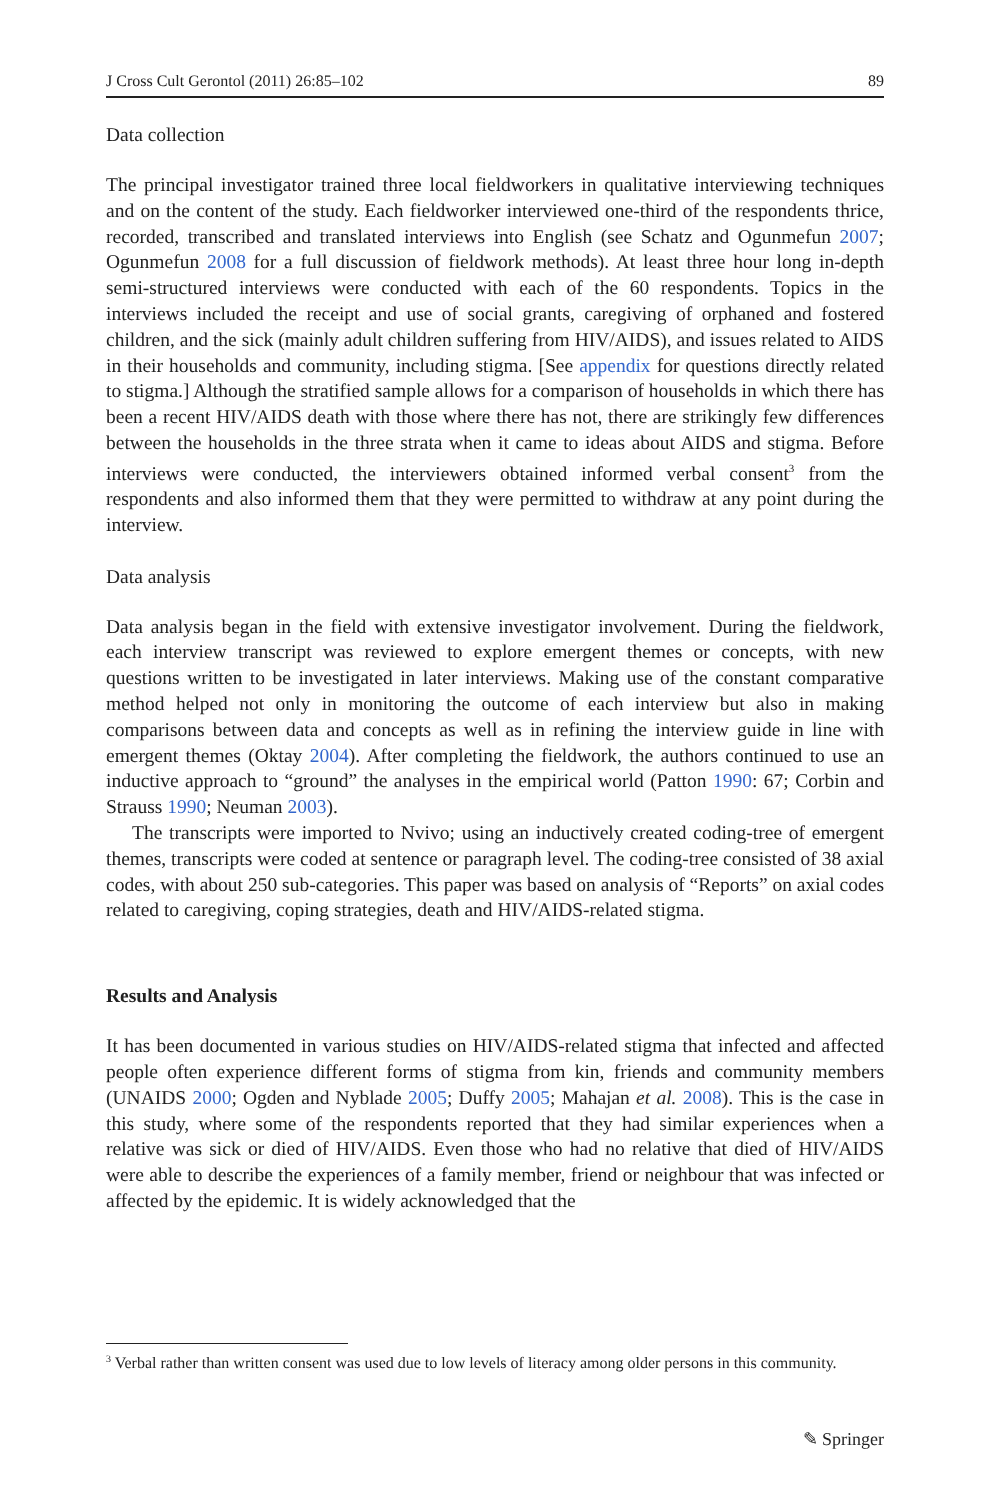J Cross Cult Gerontol (2011) 26:85–102 89
Data collection
The principal investigator trained three local fieldworkers in qualitative interviewing techniques and on the content of the study. Each fieldworker interviewed one-third of the respondents thrice, recorded, transcribed and translated interviews into English (see Schatz and Ogunmefun 2007; Ogunmefun 2008 for a full discussion of fieldwork methods). At least three hour long in-depth semi-structured interviews were conducted with each of the 60 respondents. Topics in the interviews included the receipt and use of social grants, caregiving of orphaned and fostered children, and the sick (mainly adult children suffering from HIV/AIDS), and issues related to AIDS in their households and community, including stigma. [See appendix for questions directly related to stigma.] Although the stratified sample allows for a comparison of households in which there has been a recent HIV/AIDS death with those where there has not, there are strikingly few differences between the households in the three strata when it came to ideas about AIDS and stigma. Before interviews were conducted, the interviewers obtained informed verbal consent<sup>3</sup> from the respondents and also informed them that they were permitted to withdraw at any point during the interview.
Data analysis
Data analysis began in the field with extensive investigator involvement. During the fieldwork, each interview transcript was reviewed to explore emergent themes or concepts, with new questions written to be investigated in later interviews. Making use of the constant comparative method helped not only in monitoring the outcome of each interview but also in making comparisons between data and concepts as well as in refining the interview guide in line with emergent themes (Oktay 2004). After completing the fieldwork, the authors continued to use an inductive approach to “ground” the analyses in the empirical world (Patton 1990: 67; Corbin and Strauss 1990; Neuman 2003).
The transcripts were imported to Nvivo; using an inductively created coding-tree of emergent themes, transcripts were coded at sentence or paragraph level. The coding-tree consisted of 38 axial codes, with about 250 sub-categories. This paper was based on analysis of “Reports” on axial codes related to caregiving, coping strategies, death and HIV/AIDS-related stigma.
Results and Analysis
It has been documented in various studies on HIV/AIDS-related stigma that infected and affected people often experience different forms of stigma from kin, friends and community members (UNAIDS 2000; Ogden and Nyblade 2005; Duffy 2005; Mahajan et al. 2008). This is the case in this study, where some of the respondents reported that they had similar experiences when a relative was sick or died of HIV/AIDS. Even those who had no relative that died of HIV/AIDS were able to describe the experiences of a family member, friend or neighbour that was infected or affected by the epidemic. It is widely acknowledged that the
<sup>3</sup> Verbal rather than written consent was used due to low levels of literacy among older persons in this community.
✎ Springer